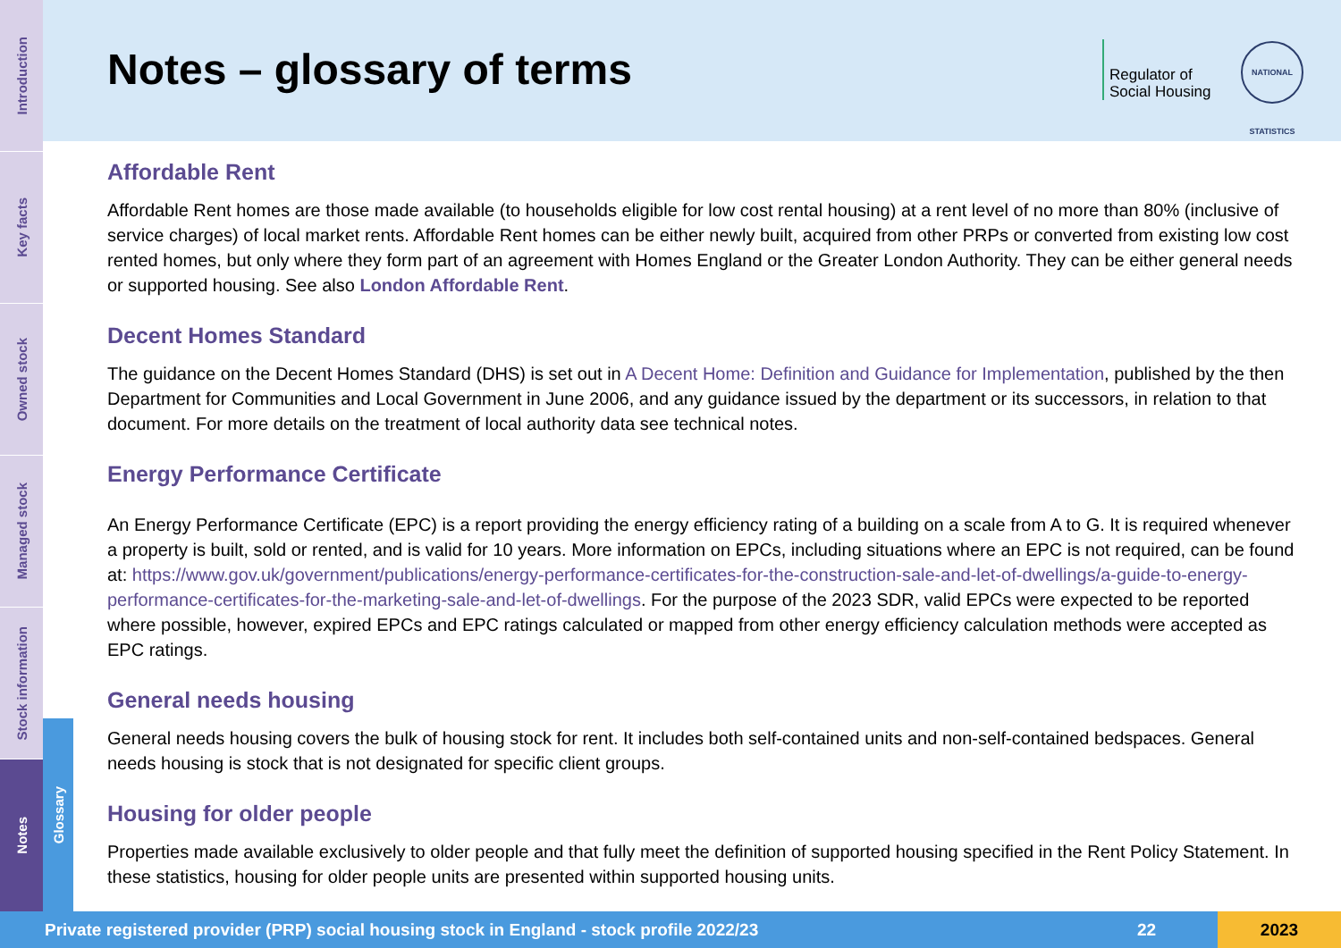Introduction
Key facts
Owned stock
Managed stock
Stock information
Notes
Glossary
Notes – glossary of terms
Regulator of
Social Housing
NATIONAL STATISTICS
Affordable Rent
Affordable Rent homes are those made available (to households eligible for low cost rental housing) at a rent level of no more than 80% (inclusive of service charges) of local market rents. Affordable Rent homes can be either newly built, acquired from other PRPs or converted from existing low cost rented homes, but only where they form part of an agreement with Homes England or the Greater London Authority. They can be either general needs or supported housing. See also London Affordable Rent.
Decent Homes Standard
The guidance on the Decent Homes Standard (DHS) is set out in A Decent Home: Definition and Guidance for Implementation, published by the then Department for Communities and Local Government in June 2006, and any guidance issued by the department or its successors, in relation to that document. For more details on the treatment of local authority data see technical notes.
Energy Performance Certificate
An Energy Performance Certificate (EPC) is a report providing the energy efficiency rating of a building on a scale from A to G. It is required whenever a property is built, sold or rented, and is valid for 10 years. More information on EPCs, including situations where an EPC is not required, can be found at: https://www.gov.uk/government/publications/energy-performance-certificates-for-the-construction-sale-and-let-of-dwellings/a-guide-to-energy-performance-certificates-for-the-marketing-sale-and-let-of-dwellings. For the purpose of the 2023 SDR, valid EPCs were expected to be reported where possible, however, expired EPCs and EPC ratings calculated or mapped from other energy efficiency calculation methods were accepted as EPC ratings.
General needs housing
General needs housing covers the bulk of housing stock for rent. It includes both self-contained units and non-self-contained bedspaces. General needs housing is stock that is not designated for specific client groups.
Housing for older people
Properties made available exclusively to older people and that fully meet the definition of supported housing specified in the Rent Policy Statement. In these statistics, housing for older people units are presented within supported housing units.
Private registered provider (PRP) social housing stock in England - stock profile 2022/23 22 2023